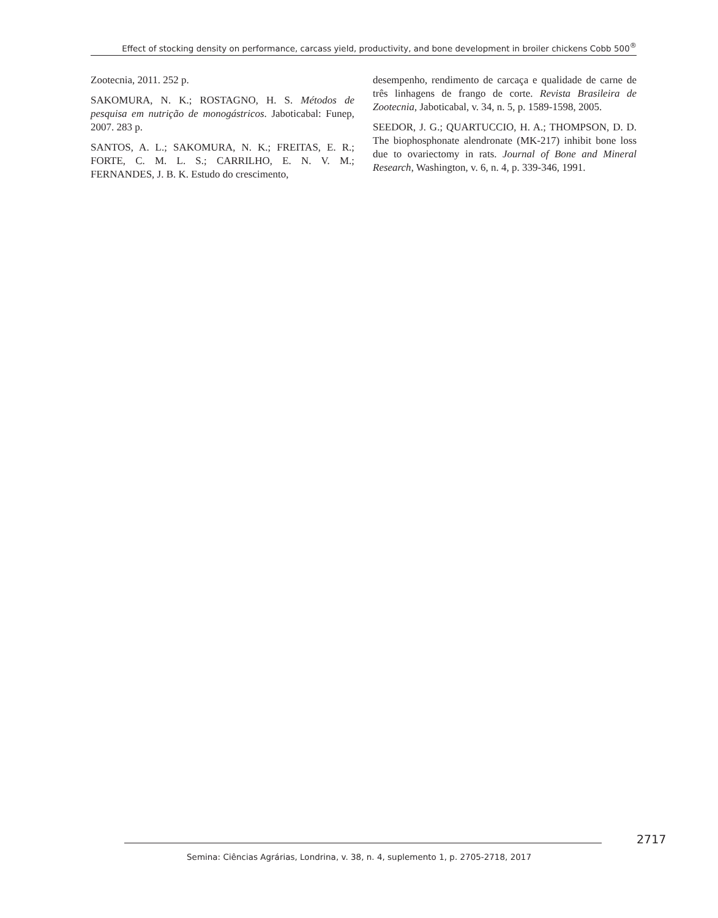Effect of stocking density on performance, carcass yield, productivity, and bone development in broiler chickens Cobb 500<sup>®</sup>
Zootecnia, 2011. 252 p.
SAKOMURA, N. K.; ROSTAGNO, H. S. Métodos de pesquisa em nutrição de monogástricos. Jaboticabal: Funep, 2007. 283 p.
SANTOS, A. L.; SAKOMURA, N. K.; FREITAS, E. R.; FORTE, C. M. L. S.; CARRILHO, E. N. V. M.; FERNANDES, J. B. K. Estudo do crescimento,
desempenho, rendimento de carcaça e qualidade de carne de três linhagens de frango de corte. Revista Brasileira de Zootecnia, Jaboticabal, v. 34, n. 5, p. 1589-1598, 2005.
SEEDOR, J. G.; QUARTUCCIO, H. A.; THOMPSON, D. D. The biophosphonate alendronate (MK-217) inhibit bone loss due to ovariectomy in rats. Journal of Bone and Mineral Research, Washington, v. 6, n. 4, p. 339-346, 1991.
2717
Semina: Ciências Agrárias, Londrina, v. 38, n. 4, suplemento 1, p. 2705-2718, 2017